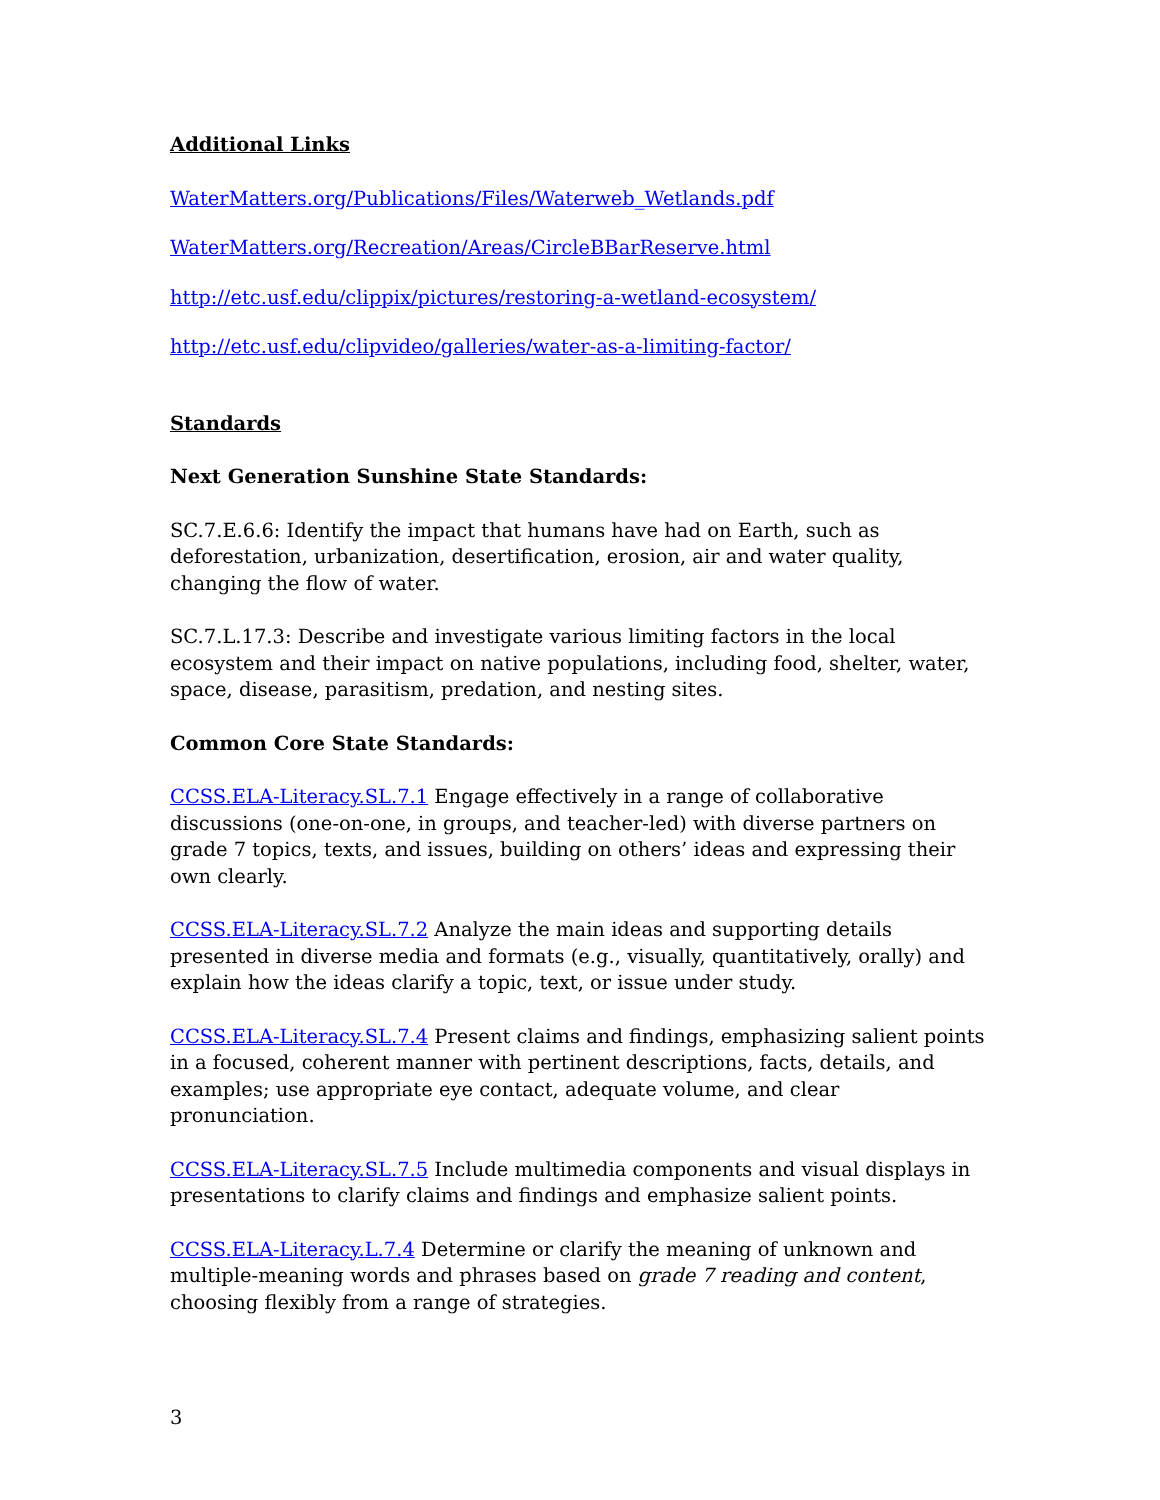Additional Links
WaterMatters.org/Publications/Files/Waterweb_Wetlands.pdf
WaterMatters.org/Recreation/Areas/CircleBBarReserve.html
http://etc.usf.edu/clippix/pictures/restoring-a-wetland-ecosystem/
http://etc.usf.edu/clipvideo/galleries/water-as-a-limiting-factor/
Standards
Next Generation Sunshine State Standards:
SC.7.E.6.6: Identify the impact that humans have had on Earth, such as deforestation, urbanization, desertification, erosion, air and water quality, changing the flow of water.
SC.7.L.17.3: Describe and investigate various limiting factors in the local ecosystem and their impact on native populations, including food, shelter, water, space, disease, parasitism, predation, and nesting sites.
Common Core State Standards:
CCSS.ELA-Literacy.SL.7.1 Engage effectively in a range of collaborative discussions (one-on-one, in groups, and teacher-led) with diverse partners on grade 7 topics, texts, and issues, building on others’ ideas and expressing their own clearly.
CCSS.ELA-Literacy.SL.7.2 Analyze the main ideas and supporting details presented in diverse media and formats (e.g., visually, quantitatively, orally) and explain how the ideas clarify a topic, text, or issue under study.
CCSS.ELA-Literacy.SL.7.4 Present claims and findings, emphasizing salient points in a focused, coherent manner with pertinent descriptions, facts, details, and examples; use appropriate eye contact, adequate volume, and clear pronunciation.
CCSS.ELA-Literacy.SL.7.5 Include multimedia components and visual displays in presentations to clarify claims and findings and emphasize salient points.
CCSS.ELA-Literacy.L.7.4 Determine or clarify the meaning of unknown and multiple-meaning words and phrases based on grade 7 reading and content, choosing flexibly from a range of strategies.
3